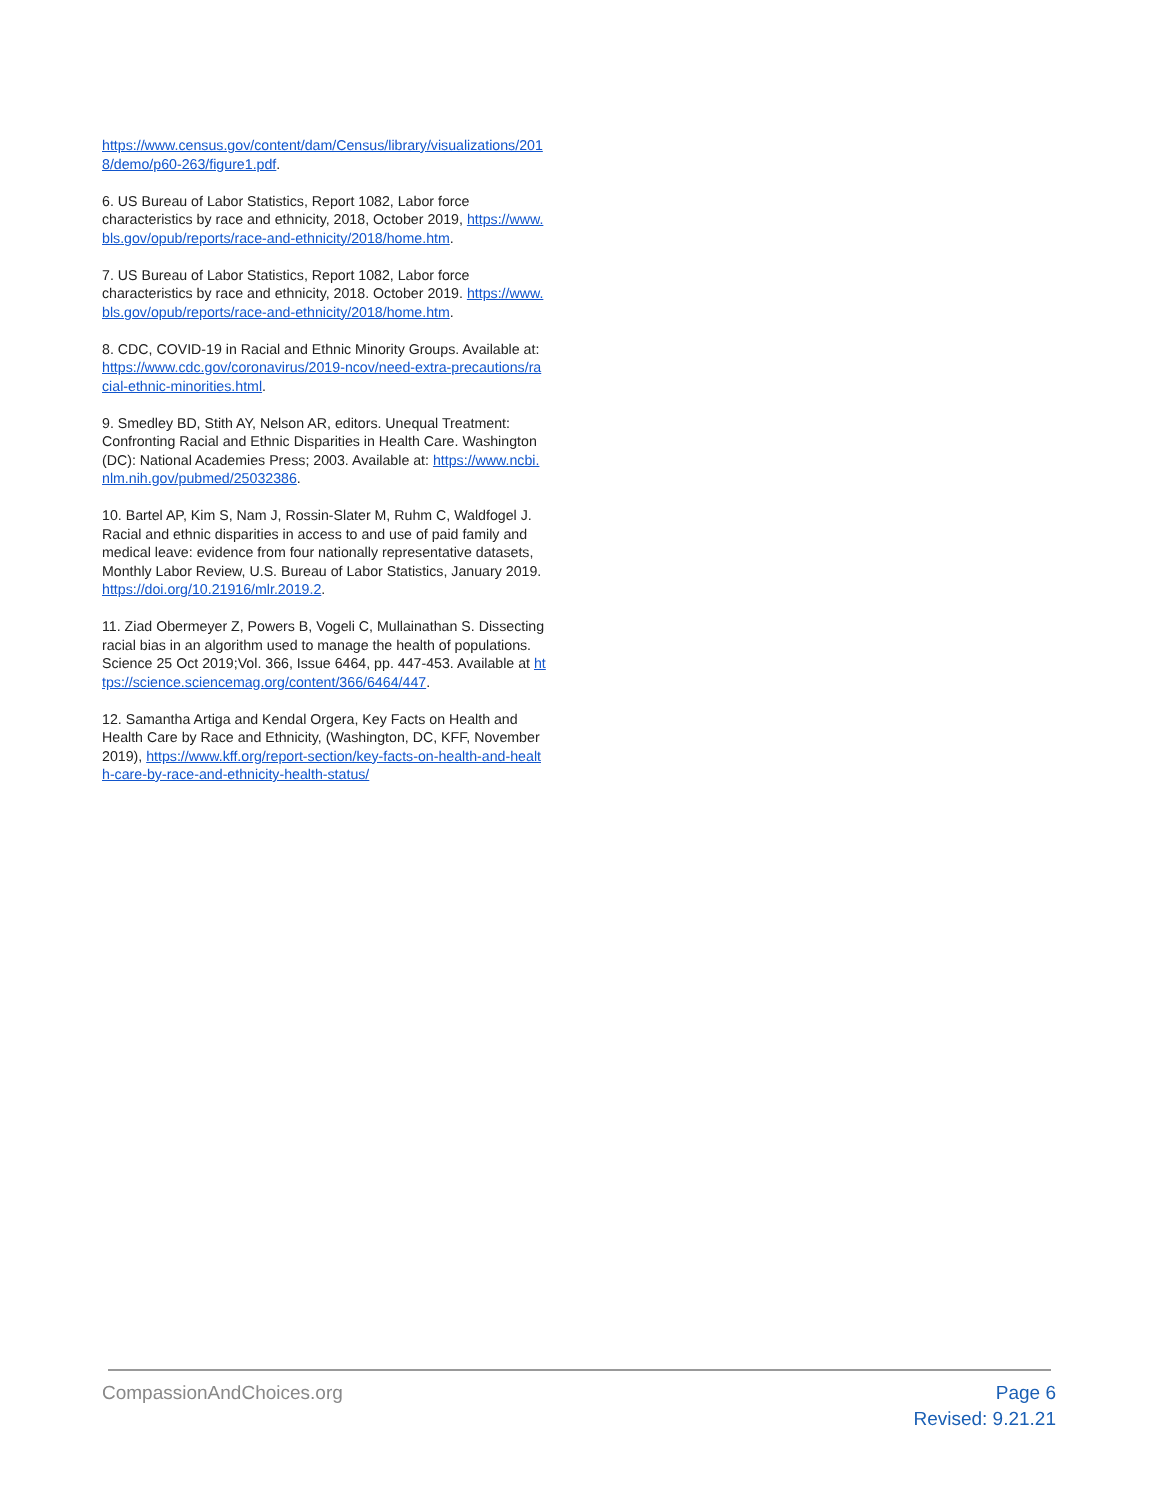https://www.census.gov/content/dam/Census/library/visualizations/2018/demo/p60-263/figure1.pdf.
6. US Bureau of Labor Statistics, Report 1082, Labor force characteristics by race and ethnicity, 2018, October 2019, https://www.bls.gov/opub/reports/race-and-ethnicity/2018/home.htm.
7. US Bureau of Labor Statistics, Report 1082, Labor force characteristics by race and ethnicity, 2018. October 2019. https://www.bls.gov/opub/reports/race-and-ethnicity/2018/home.htm.
8. CDC, COVID-19 in Racial and Ethnic Minority Groups. Available at: https://www.cdc.gov/coronavirus/2019-ncov/need-extra-precautions/racial-ethnic-minorities.html.
9. Smedley BD, Stith AY, Nelson AR, editors. Unequal Treatment: Confronting Racial and Ethnic Disparities in Health Care. Washington (DC): National Academies Press; 2003. Available at: https://www.ncbi.nlm.nih.gov/pubmed/25032386.
10. Bartel AP, Kim S, Nam J, Rossin-Slater M, Ruhm C, Waldfogel J. Racial and ethnic disparities in access to and use of paid family and medical leave: evidence from four nationally representative datasets, Monthly Labor Review, U.S. Bureau of Labor Statistics, January 2019. https://doi.org/10.21916/mlr.2019.2.
11. Ziad Obermeyer Z, Powers B, Vogeli C, Mullainathan S. Dissecting racial bias in an algorithm used to manage the health of populations. Science 25 Oct 2019;Vol. 366, Issue 6464, pp. 447-453. Available at https://science.sciencemag.org/content/366/6464/447.
12. Samantha Artiga and Kendal Orgera, Key Facts on Health and Health Care by Race and Ethnicity, (Washington, DC, KFF, November 2019), https://www.kff.org/report-section/key-facts-on-health-and-health-care-by-race-and-ethnicity-health-status/
CompassionAndChoices.org Page 6
Revised: 9.21.21